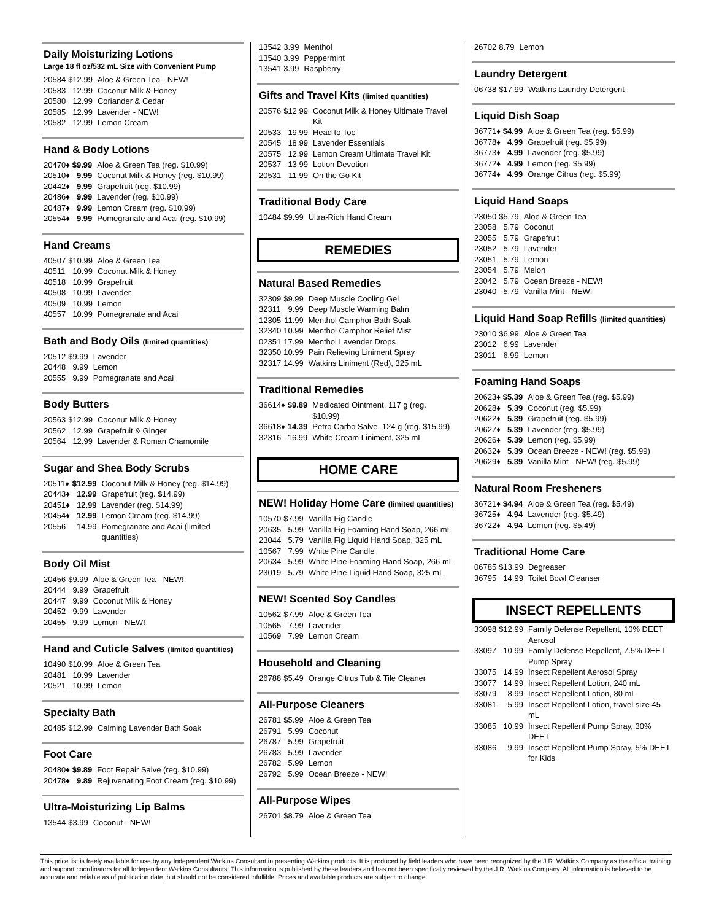Daily Moisturizing Lotions
Large 18 fl oz/532 mL Size with Convenient Pump
| 20584 | $12.99 | Aloe & Green Tea - NEW! |
| 20583 | 12.99 | Coconut Milk & Honey |
| 20580 | 12.99 | Coriander & Cedar |
| 20585 | 12.99 | Lavender - NEW! |
| 20582 | 12.99 | Lemon Cream |
Hand & Body Lotions
| 20470♦ | $9.99 | Aloe & Green Tea (reg. $10.99) |
| 20510♦ | 9.99 | Coconut Milk & Honey (reg. $10.99) |
| 20442♦ | 9.99 | Grapefruit (reg. $10.99) |
| 20486♦ | 9.99 | Lavender (reg. $10.99) |
| 20487♦ | 9.99 | Lemon Cream (reg. $10.99) |
| 20554♦ | 9.99 | Pomegranate and Acai (reg. $10.99) |
Hand Creams
| 40507 | $10.99 | Aloe & Green Tea |
| 40511 | 10.99 | Coconut Milk & Honey |
| 40518 | 10.99 | Grapefruit |
| 40508 | 10.99 | Lavender |
| 40509 | 10.99 | Lemon |
| 40557 | 10.99 | Pomegranate and Acai |
Bath and Body Oils (limited quantities)
| 20512 | $9.99 | Lavender |
| 20448 | 9.99 | Lemon |
| 20555 | 9.99 | Pomegranate and Acai |
Body Butters
| 20563 | $12.99 | Coconut Milk & Honey |
| 20562 | 12.99 | Grapefruit & Ginger |
| 20564 | 12.99 | Lavender & Roman Chamomile |
Sugar and Shea Body Scrubs
| 20511♦ | $12.99 | Coconut Milk & Honey (reg. $14.99) |
| 20443♦ | 12.99 | Grapefruit (reg. $14.99) |
| 20451♦ | 12.99 | Lavender (reg. $14.99) |
| 20454♦ | 12.99 | Lemon Cream (reg. $14.99) |
| 20556 | 14.99 | Pomegranate and Acai (limited quantities) |
Body Oil Mist
| 20456 | $9.99 | Aloe & Green Tea - NEW! |
| 20444 | 9.99 | Grapefruit |
| 20447 | 9.99 | Coconut Milk & Honey |
| 20452 | 9.99 | Lavender |
| 20455 | 9.99 | Lemon - NEW! |
Hand and Cuticle Salves (limited quantities)
| 10490 | $10.99 | Aloe & Green Tea |
| 20481 | 10.99 | Lavender |
| 20521 | 10.99 | Lemon |
Specialty Bath
| 20485 | $12.99 | Calming Lavender Bath Soak |
Foot Care
| 20480♦ | $9.89 | Foot Repair Salve (reg. $10.99) |
| 20478♦ | 9.89 | Rejuvenating Foot Cream (reg. $10.99) |
Ultra-Moisturizing Lip Balms
| 13544 | $3.99 | Coconut - NEW! |
| 13542 | 3.99 | Menthol |
| 13540 | 3.99 | Peppermint |
| 13541 | 3.99 | Raspberry |
Gifts and Travel Kits (limited quantities)
| 20576 | $12.99 | Coconut Milk & Honey Ultimate Travel Kit |
| 20533 | 19.99 | Head to Toe |
| 20545 | 18.99 | Lavender Essentials |
| 20575 | 12.99 | Lemon Cream Ultimate Travel Kit |
| 20537 | 13.99 | Lotion Devotion |
| 20531 | 11.99 | On the Go Kit |
Traditional Body Care
| 10484 | $9.99 | Ultra-Rich Hand Cream |
REMEDIES
Natural Based Remedies
| 32309 | $9.99 | Deep Muscle Cooling Gel |
| 32311 | 9.99 | Deep Muscle Warming Balm |
| 12305 | 11.99 | Menthol Camphor Bath Soak |
| 32340 | 10.99 | Menthol Camphor Relief Mist |
| 02351 | 17.99 | Menthol Lavender Drops |
| 32350 | 10.99 | Pain Relieving Liniment Spray |
| 32317 | 14.99 | Watkins Liniment (Red), 325 mL |
Traditional Remedies
| 36614♦ | $9.89 | Medicated Ointment, 117 g (reg. $10.99) |
| 36618♦ | 14.39 | Petro Carbo Salve, 124 g (reg. $15.99) |
| 32316 | 16.99 | White Cream Liniment, 325 mL |
HOME CARE
NEW! Holiday Home Care (limited quantities)
| 10570 | $7.99 | Vanilla Fig Candle |
| 20635 | 5.99 | Vanilla Fig Foaming Hand Soap, 266 mL |
| 23044 | 5.79 | Vanilla Fig Liquid Hand Soap, 325 mL |
| 10567 | 7.99 | White Pine Candle |
| 20634 | 5.99 | White Pine Foaming Hand Soap, 266 mL |
| 23019 | 5.79 | White Pine Liquid Hand Soap, 325 mL |
NEW! Scented Soy Candles
| 10562 | $7.99 | Aloe & Green Tea |
| 10565 | 7.99 | Lavender |
| 10569 | 7.99 | Lemon Cream |
Household and Cleaning
| 26788 | $5.49 | Orange Citrus Tub & Tile Cleaner |
All-Purpose Cleaners
| 26781 | $5.99 | Aloe & Green Tea |
| 26791 | 5.99 | Coconut |
| 26787 | 5.99 | Grapefruit |
| 26783 | 5.99 | Lavender |
| 26782 | 5.99 | Lemon |
| 26792 | 5.99 | Ocean Breeze - NEW! |
All-Purpose Wipes
| 26701 | $8.79 | Aloe & Green Tea |
| 26702 | 8.79 | Lemon |
Laundry Detergent
| 06738 | $17.99 | Watkins Laundry Detergent |
Liquid Dish Soap
| 36771♦ | $4.99 | Aloe & Green Tea (reg. $5.99) |
| 36778♦ | 4.99 | Grapefruit (reg. $5.99) |
| 36773♦ | 4.99 | Lavender (reg. $5.99) |
| 36772♦ | 4.99 | Lemon (reg. $5.99) |
| 36774♦ | 4.99 | Orange Citrus (reg. $5.99) |
Liquid Hand Soaps
| 23050 | $5.79 | Aloe & Green Tea |
| 23058 | 5.79 | Coconut |
| 23055 | 5.79 | Grapefruit |
| 23052 | 5.79 | Lavender |
| 23051 | 5.79 | Lemon |
| 23054 | 5.79 | Melon |
| 23042 | 5.79 | Ocean Breeze - NEW! |
| 23040 | 5.79 | Vanilla Mint - NEW! |
Liquid Hand Soap Refills (limited quantities)
| 23010 | $6.99 | Aloe & Green Tea |
| 23012 | 6.99 | Lavender |
| 23011 | 6.99 | Lemon |
Foaming Hand Soaps
| 20623♦ | $5.39 | Aloe & Green Tea (reg. $5.99) |
| 20628♦ | 5.39 | Coconut (reg. $5.99) |
| 20622♦ | 5.39 | Grapefruit (reg. $5.99) |
| 20627♦ | 5.39 | Lavender (reg. $5.99) |
| 20626♦ | 5.39 | Lemon (reg. $5.99) |
| 20632♦ | 5.39 | Ocean Breeze - NEW! (reg. $5.99) |
| 20629♦ | 5.39 | Vanilla Mint - NEW! (reg. $5.99) |
Natural Room Fresheners
| 36721♦ | $4.94 | Aloe & Green Tea (reg. $5.49) |
| 36725♦ | 4.94 | Lavender (reg. $5.49) |
| 36722♦ | 4.94 | Lemon (reg. $5.49) |
Traditional Home Care
| 06785 | $13.99 | Degreaser |
| 36795 | 14.99 | Toilet Bowl Cleanser |
INSECT REPELLENTS
| 33098 | $12.99 | Family Defense Repellent, 10% DEET Aerosol |
| 33097 | 10.99 | Family Defense Repellent, 7.5% DEET Pump Spray |
| 33075 | 14.99 | Insect Repellent Aerosol Spray |
| 33077 | 14.99 | Insect Repellent Lotion, 240 mL |
| 33079 | 8.99 | Insect Repellent Lotion, 80 mL |
| 33081 | 5.99 | Insect Repellent Lotion, travel size 45 mL |
| 33085 | 10.99 | Insect Repellent Pump Spray, 30% DEET |
| 33086 | 9.99 | Insect Repellent Pump Spray, 5% DEET for Kids |
This price list is freely available for use by any Independent Watkins Consultant in presenting Watkins products. It is produced by field leaders who have been recognized by the J.R. Watkins Company as the official training and support coordinators for all Independent Watkins Consultants. This information is published by these leaders and has not been specifically reviewed by the J.R. Watkins Company. All information is believed to be accurate and reliable as of publication date, but should not be considered infallible. Prices and available products are subject to change.